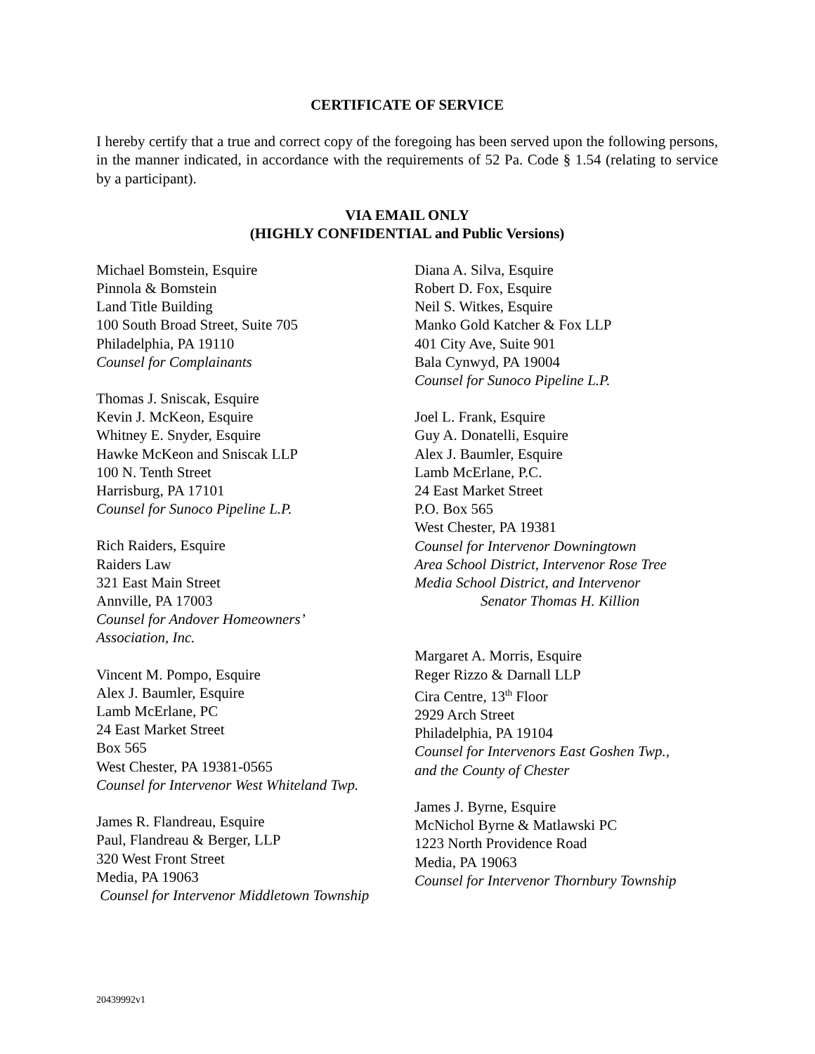CERTIFICATE OF SERVICE
I hereby certify that a true and correct copy of the foregoing has been served upon the following persons, in the manner indicated, in accordance with the requirements of 52 Pa. Code § 1.54 (relating to service by a participant).
VIA EMAIL ONLY
(HIGHLY CONFIDENTIAL and Public Versions)
Michael Bomstein, Esquire
Pinnola & Bomstein
Land Title Building
100 South Broad Street, Suite 705
Philadelphia, PA 19110
Counsel for Complainants
Thomas J. Sniscak, Esquire
Kevin J. McKeon, Esquire
Whitney E. Snyder, Esquire
Hawke McKeon and Sniscak LLP
100 N. Tenth Street
Harrisburg, PA 17101
Counsel for Sunoco Pipeline L.P.
Rich Raiders, Esquire
Raiders Law
321 East Main Street
Annville, PA 17003
Counsel for Andover Homeowners’
Association, Inc.
Vincent M. Pompo, Esquire
Alex J. Baumler, Esquire
Lamb McErlane, PC
24 East Market Street
Box 565
West Chester, PA 19381-0565
Counsel for Intervenor West Whiteland Twp.
James R. Flandreau, Esquire
Paul, Flandreau & Berger, LLP
320 West Front Street
Media, PA 19063
Counsel for Intervenor Middletown Township
Diana A. Silva, Esquire
Robert D. Fox, Esquire
Neil S. Witkes, Esquire
Manko Gold Katcher & Fox LLP
401 City Ave, Suite 901
Bala Cynwyd, PA 19004
Counsel for Sunoco Pipeline L.P.
Joel L. Frank, Esquire
Guy A. Donatelli, Esquire
Alex J. Baumler, Esquire
Lamb McErlane, P.C.
24 East Market Street
P.O. Box 565
West Chester, PA 19381
Counsel for Intervenor Downingtown
Area School District, Intervenor Rose Tree
Media School District, and Intervenor
Senator Thomas H. Killion
Margaret A. Morris, Esquire
Reger Rizzo & Darnall LLP
Cira Centre, 13<sup>th</sup> Floor
2929 Arch Street
Philadelphia, PA 19104
Counsel for Intervenors East Goshen Twp.,
and the County of Chester
James J. Byrne, Esquire
McNichol Byrne & Matlawski PC
1223 North Providence Road
Media, PA 19063
Counsel for Intervenor Thornbury Township
20439992v1